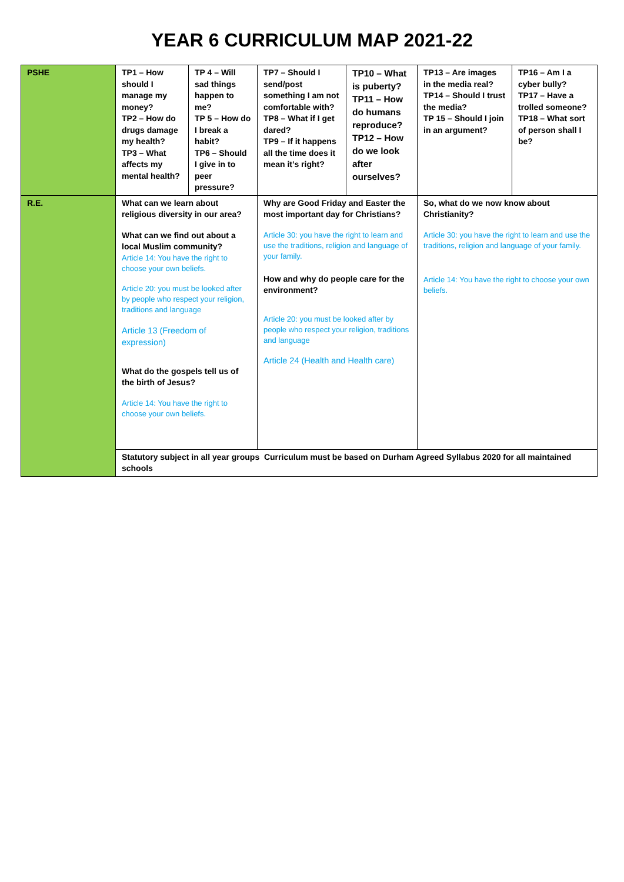YEAR 6 CURRICULUM MAP 2021-22
| PSHE | TP1 – How should I manage my money? TP2 – How do drugs damage my health? TP3 – What affects my mental health? | TP 4 – Will sad things happen to me? TP 5 – How do I break a habit? TP6 – Should I give in to peer pressure? | TP7 – Should I send/post something I am not comfortable with? TP8 – What if I get dared? TP9 – If it happens all the time does it mean it’s right? | TP10 – What is puberty? TP11 – How do humans reproduce? TP12 – How do we look after ourselves? | TP13 – Are images in the media real? TP14 – Should I trust the media? TP 15 – Should I join in an argument? | TP16 – Am I a cyber bully? TP17 – Have a trolled someone? TP18 – What sort of person shall I be? |
| R.E. | What can we learn about religious diversity in our area? What can we find out about a local Muslim community? Article 14: You have the right to choose your own beliefs. Article 20: you must be looked after by people who respect your religion, traditions and language Article 13 (Freedom of expression) What do the gospels tell us of the birth of Jesus? Article 14: You have the right to choose your own beliefs. | | Why are Good Friday and Easter the most important day for Christians? Article 30: you have the right to learn and use the traditions, religion and language of your family. How and why do people care for the environment? Article 20: you must be looked after by people who respect your religion, traditions and language Article 24 (Health and Health care) | | So, what do we now know about Christianity? Article 30: you have the right to learn and use the traditions, religion and language of your family. Article 14: You have the right to choose your own beliefs. | |
| | Statutory subject in all year groups Curriculum must be based on Durham Agreed Syllabus 2020 for all maintained schools | | | | | |